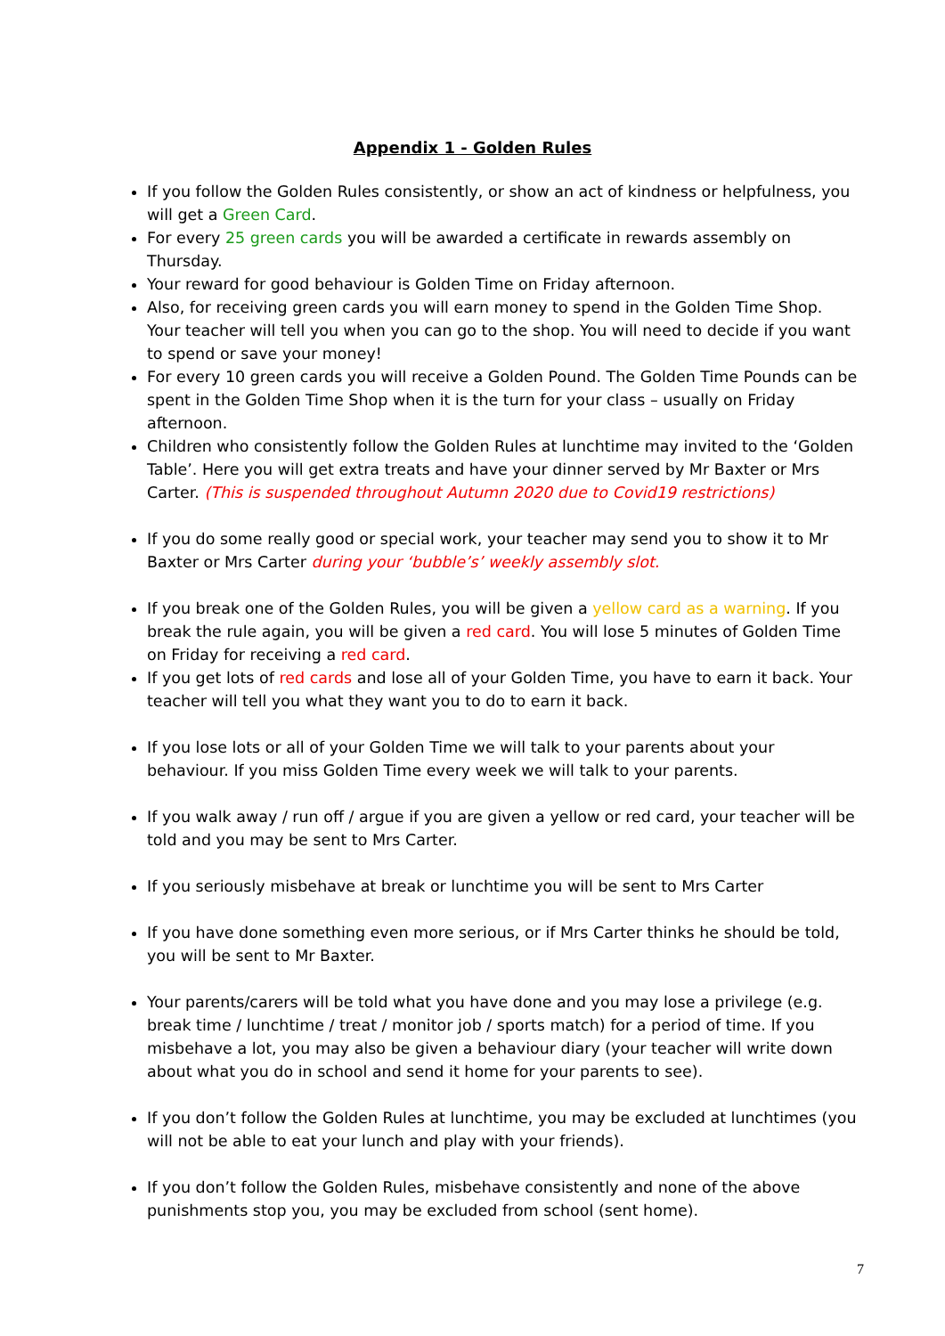Appendix 1 - Golden Rules
If you follow the Golden Rules consistently, or show an act of kindness or helpfulness, you will get a Green Card.
For every 25 green cards you will be awarded a certificate in rewards assembly on Thursday.
Your reward for good behaviour is Golden Time on Friday afternoon.
Also, for receiving green cards you will earn money to spend in the Golden Time Shop. Your teacher will tell you when you can go to the shop. You will need to decide if you want to spend or save your money!
For every 10 green cards you will receive a Golden Pound. The Golden Time Pounds can be spent in the Golden Time Shop when it is the turn for your class – usually on Friday afternoon.
Children who consistently follow the Golden Rules at lunchtime may invited to the ‘Golden Table’. Here you will get extra treats and have your dinner served by Mr Baxter or Mrs Carter. (This is suspended throughout Autumn 2020 due to Covid19 restrictions)
If you do some really good or special work, your teacher may send you to show it to Mr Baxter or Mrs Carter during your ‘bubble’s’ weekly assembly slot.
If you break one of the Golden Rules, you will be given a yellow card as a warning. If you break the rule again, you will be given a red card. You will lose 5 minutes of Golden Time on Friday for receiving a red card.
If you get lots of red cards and lose all of your Golden Time, you have to earn it back. Your teacher will tell you what they want you to do to earn it back.
If you lose lots or all of your Golden Time we will talk to your parents about your behaviour. If you miss Golden Time every week we will talk to your parents.
If you walk away / run off / argue if you are given a yellow or red card, your teacher will be told and you may be sent to Mrs Carter.
If you seriously misbehave at break or lunchtime you will be sent to Mrs Carter
If you have done something even more serious, or if Mrs Carter thinks he should be told, you will be sent to Mr Baxter.
Your parents/carers will be told what you have done and you may lose a privilege (e.g. break time / lunchtime / treat / monitor job / sports match) for a period of time. If you misbehave a lot, you may also be given a behaviour diary (your teacher will write down about what you do in school and send it home for your parents to see).
If you don’t follow the Golden Rules at lunchtime, you may be excluded at lunchtimes (you will not be able to eat your lunch and play with your friends).
If you don’t follow the Golden Rules, misbehave consistently and none of the above punishments stop you, you may be excluded from school (sent home).
7